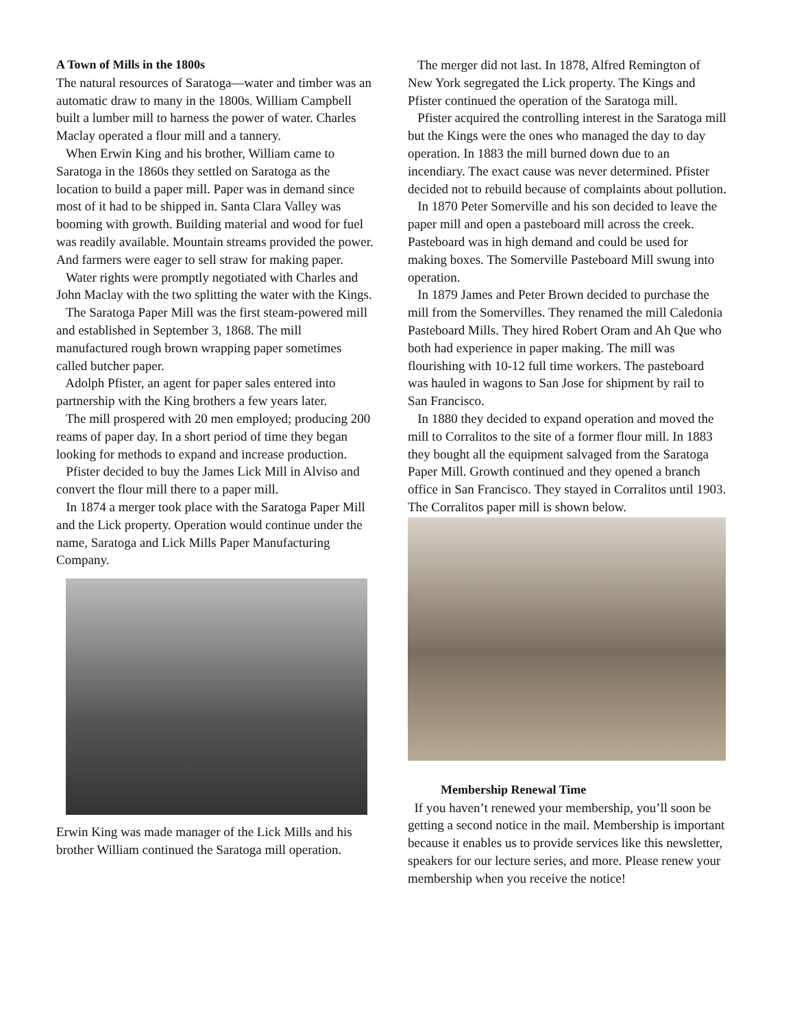A Town of Mills in the 1800s
The natural resources of Saratoga—water and timber was an automatic draw to many in the 1800s. William Campbell built a lumber mill to harness the power of water. Charles Maclay operated a flour mill and a tannery.
When Erwin King and his brother, William came to Saratoga in the 1860s they settled on Saratoga as the location to build a paper mill. Paper was in demand since most of it had to be shipped in. Santa Clara Valley was booming with growth. Building material and wood for fuel was readily available. Mountain streams provided the power. And farmers were eager to sell straw for making paper.
Water rights were promptly negotiated with Charles and John Maclay with the two splitting the water with the Kings.
The Saratoga Paper Mill was the first steam-powered mill and established in September 3, 1868. The mill manufactured rough brown wrapping paper sometimes called butcher paper.
Adolph Pfister, an agent for paper sales entered into partnership with the King brothers a few years later.
The mill prospered with 20 men employed; producing 200 reams of paper day. In a short period of time they began looking for methods to expand and increase production.
Pfister decided to buy the James Lick Mill in Alviso and convert the flour mill there to a paper mill.
In 1874 a merger took place with the Saratoga Paper Mill and the Lick property. Operation would continue under the name, Saratoga and Lick Mills Paper Manufacturing Company.
Erwin King was made manager of the Lick Mills and his brother William continued the Saratoga mill operation.
The merger did not last. In 1878, Alfred Remington of New York segregated the Lick property. The Kings and Pfister continued the operation of the Saratoga mill.
Pfister acquired the controlling interest in the Saratoga mill but the Kings were the ones who managed the day to day operation. In 1883 the mill burned down due to an incendiary. The exact cause was never determined. Pfister decided not to rebuild because of complaints about pollution.
In 1870 Peter Somerville and his son decided to leave the paper mill and open a pasteboard mill across the creek. Pasteboard was in high demand and could be used for making boxes. The Somerville Pasteboard Mill swung into operation.
In 1879 James and Peter Brown decided to purchase the mill from the Somervilles. They renamed the mill Caledonia Pasteboard Mills. They hired Robert Oram and Ah Que who both had experience in paper making. The mill was flourishing with 10-12 full time workers. The pasteboard was hauled in wagons to San Jose for shipment by rail to San Francisco.
In 1880 they decided to expand operation and moved the mill to Corralitos to the site of a former flour mill. In 1883 they bought all the equipment salvaged from the Saratoga Paper Mill. Growth continued and they opened a branch office in San Francisco. They stayed in Corralitos until 1903. The Corralitos paper mill is shown below.
Membership Renewal Time
If you haven’t renewed your membership, you’ll soon be getting a second notice in the mail. Membership is important because it enables us to provide services like this newsletter, speakers for our lecture series, and more. Please renew your membership when you receive the notice!